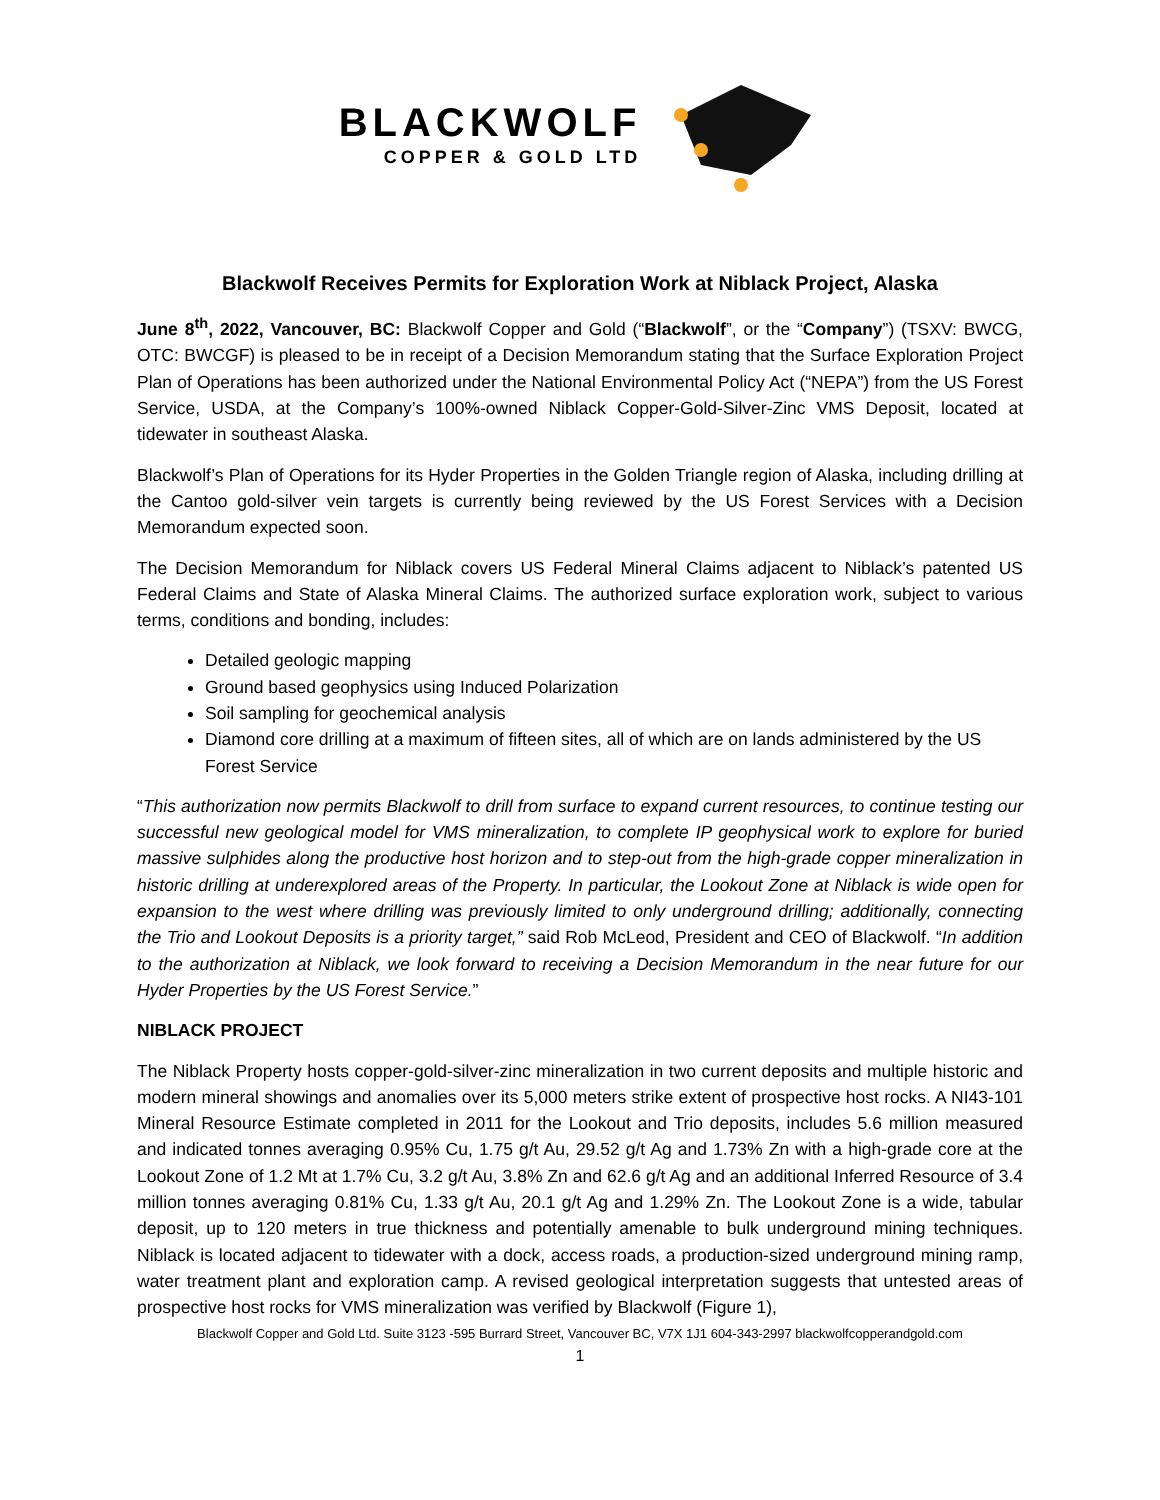BLACKWOLF
COPPER & GOLD LTD
Blackwolf Receives Permits for Exploration Work at Niblack Project, Alaska
June 8<sup>th</sup>, 2022, Vancouver, BC: Blackwolf Copper and Gold (“Blackwolf”, or the “Company”) (TSXV: BWCG, OTC: BWCGF) is pleased to be in receipt of a Decision Memorandum stating that the Surface Exploration Project Plan of Operations has been authorized under the National Environmental Policy Act (“NEPA”) from the US Forest Service, USDA, at the Company’s 100%-owned Niblack Copper-Gold-Silver-Zinc VMS Deposit, located at tidewater in southeast Alaska.
Blackwolf’s Plan of Operations for its Hyder Properties in the Golden Triangle region of Alaska, including drilling at the Cantoo gold-silver vein targets is currently being reviewed by the US Forest Services with a Decision Memorandum expected soon.
The Decision Memorandum for Niblack covers US Federal Mineral Claims adjacent to Niblack’s patented US Federal Claims and State of Alaska Mineral Claims. The authorized surface exploration work, subject to various terms, conditions and bonding, includes:
Detailed geologic mapping
Ground based geophysics using Induced Polarization
Soil sampling for geochemical analysis
Diamond core drilling at a maximum of fifteen sites, all of which are on lands administered by the US Forest Service
“This authorization now permits Blackwolf to drill from surface to expand current resources, to continue testing our successful new geological model for VMS mineralization, to complete IP geophysical work to explore for buried massive sulphides along the productive host horizon and to step-out from the high-grade copper mineralization in historic drilling at underexplored areas of the Property. In particular, the Lookout Zone at Niblack is wide open for expansion to the west where drilling was previously limited to only underground drilling; additionally, connecting the Trio and Lookout Deposits is a priority target,” said Rob McLeod, President and CEO of Blackwolf. “In addition to the authorization at Niblack, we look forward to receiving a Decision Memorandum in the near future for our Hyder Properties by the US Forest Service.”
NIBLACK PROJECT
The Niblack Property hosts copper-gold-silver-zinc mineralization in two current deposits and multiple historic and modern mineral showings and anomalies over its 5,000 meters strike extent of prospective host rocks. A NI43-101 Mineral Resource Estimate completed in 2011 for the Lookout and Trio deposits, includes 5.6 million measured and indicated tonnes averaging 0.95% Cu, 1.75 g/t Au, 29.52 g/t Ag and 1.73% Zn with a high-grade core at the Lookout Zone of 1.2 Mt at 1.7% Cu, 3.2 g/t Au, 3.8% Zn and 62.6 g/t Ag and an additional Inferred Resource of 3.4 million tonnes averaging 0.81% Cu, 1.33 g/t Au, 20.1 g/t Ag and 1.29% Zn. The Lookout Zone is a wide, tabular deposit, up to 120 meters in true thickness and potentially amenable to bulk underground mining techniques. Niblack is located adjacent to tidewater with a dock, access roads, a production-sized underground mining ramp, water treatment plant and exploration camp. A revised geological interpretation suggests that untested areas of prospective host rocks for VMS mineralization was verified by Blackwolf (Figure 1),
Blackwolf Copper and Gold Ltd. Suite 3123 -595 Burrard Street, Vancouver BC, V7X 1J1 604-343-2997 blackwolfcopperandgold.com
1